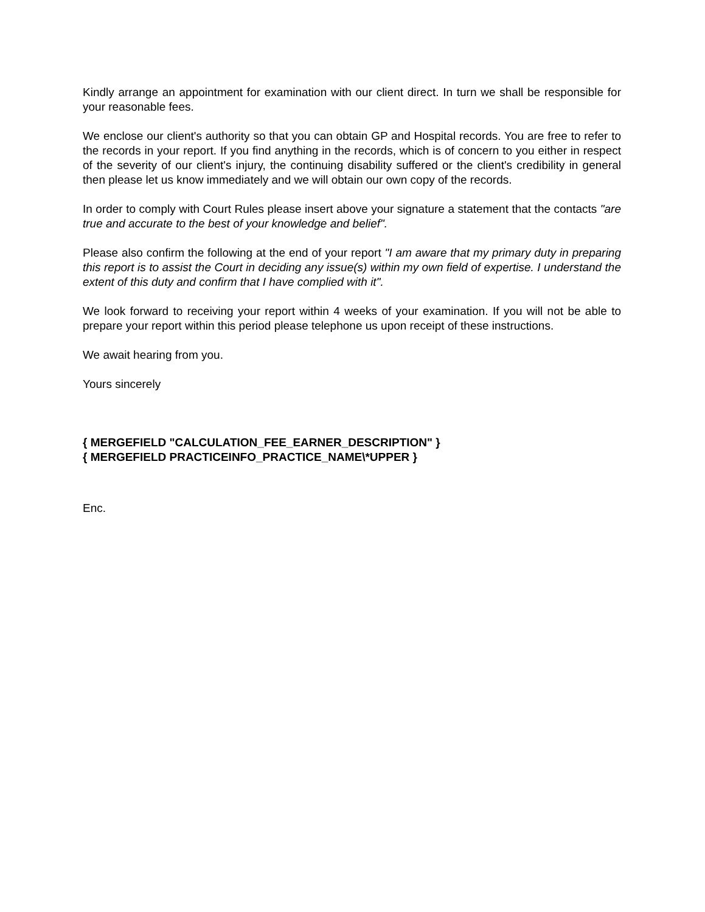Kindly arrange an appointment for examination with our client direct. In turn we shall be responsible for your reasonable fees.
We enclose our client's authority so that you can obtain GP and Hospital records. You are free to refer to the records in your report. If you find anything in the records, which is of concern to you either in respect of the severity of our client's injury, the continuing disability suffered or the client's credibility in general then please let us know immediately and we will obtain our own copy of the records.
In order to comply with Court Rules please insert above your signature a statement that the contacts "are true and accurate to the best of your knowledge and belief".
Please also confirm the following at the end of your report "I am aware that my primary duty in preparing this report is to assist the Court in deciding any issue(s) within my own field of expertise. I understand the extent of this duty and confirm that I have complied with it".
We look forward to receiving your report within 4 weeks of your examination. If you will not be able to prepare your report within this period please telephone us upon receipt of these instructions.
We await hearing from you.
Yours sincerely
{ MERGEFIELD "CALCULATION_FEE_EARNER_DESCRIPTION" }
{ MERGEFIELD PRACTICEINFO_PRACTICE_NAME\*UPPER }
Enc.